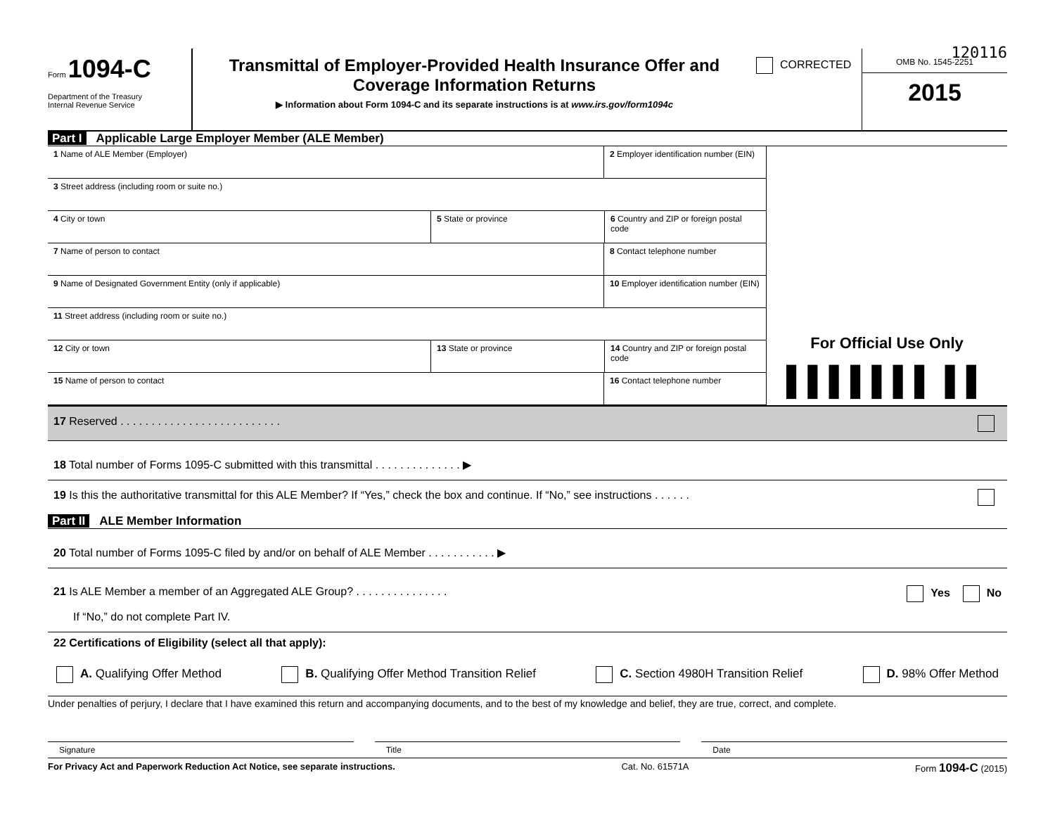120116
Form 1094-C
Department of the Treasury
Internal Revenue Service
Transmittal of Employer-Provided Health Insurance Offer and
Coverage Information Returns
▶ Information about Form 1094-C and its separate instructions is at www.irs.gov/form1094c
CORRECTED
OMB No. 1545-2251
2015
Part I Applicable Large Employer Member (ALE Member)
1 Name of ALE Member (Employer) 2 Employer identification number (EIN)
3 Street address (including room or suite no.)
4 City or town 5 State or province 6 Country and ZIP or foreign postal code
7 Name of person to contact 8 Contact telephone number
9 Name of Designated Government Entity (only if applicable) 10 Employer identification number (EIN)
11 Street address (including room or suite no.)
12 City or town 13 State or province 14 Country and ZIP or foreign postal code
15 Name of person to contact 16 Contact telephone number
For Official Use Only
▌▌▌▌▌▌▌ ▌▌
17 Reserved . . . . . . . . . . . . . . . . . . . . . . . . . .
18 Total number of Forms 1095-C submitted with this transmittal . . . . . . . . . . . . . . ▶
19 Is this the authoritative transmittal for this ALE Member? If “Yes,” check the box and continue. If “No,” see instructions . . . . . .
Part II ALE Member Information
20 Total number of Forms 1095-C filed by and/or on behalf of ALE Member . . . . . . . . . . . ▶
21 Is ALE Member a member of an Aggregated ALE Group? . . . . . . . . . . . . . . . Yes No
If “No,” do not complete Part IV.
22 Certifications of Eligibility (select all that apply):
A. Qualifying Offer Method B. Qualifying Offer Method Transition Relief C. Section 4980H Transition Relief D. 98% Offer Method
Under penalties of perjury, I declare that I have examined this return and accompanying documents, and to the best of my knowledge and belief, they are true, correct, and complete.
Signature Title Date
For Privacy Act and Paperwork Reduction Act Notice, see separate instructions. Cat. No. 61571A Form 1094-C (2015)